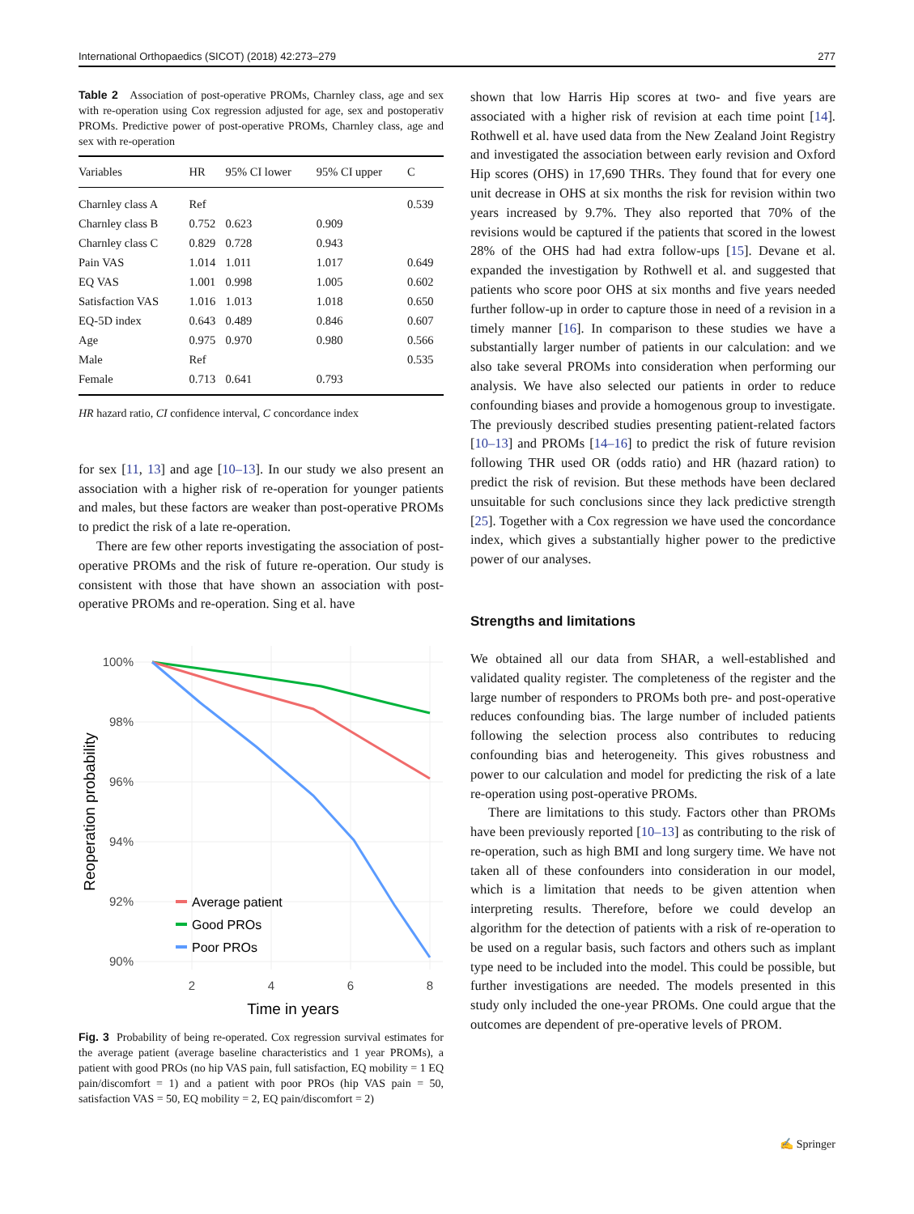International Orthopaedics (SICOT) (2018) 42:273–279 277
Table 2 Association of post-operative PROMs, Charnley class, age and sex with re-operation using Cox regression adjusted for age, sex and postoperativ PROMs. Predictive power of post-operative PROMs, Charnley class, age and sex with re-operation
| Variables | HR | 95% CI lower | 95% CI upper | C |
| --- | --- | --- | --- | --- |
| Charnley class A | Ref | | | 0.539 |
| Charnley class B | 0.752 | 0.623 | 0.909 | |
| Charnley class C | 0.829 | 0.728 | 0.943 | |
| Pain VAS | 1.014 | 1.011 | 1.017 | 0.649 |
| EQ VAS | 1.001 | 0.998 | 1.005 | 0.602 |
| Satisfaction VAS | 1.016 | 1.013 | 1.018 | 0.650 |
| EQ-5D index | 0.643 | 0.489 | 0.846 | 0.607 |
| Age | 0.975 | 0.970 | 0.980 | 0.566 |
| Male | Ref | | | 0.535 |
| Female | 0.713 | 0.641 | 0.793 | |
HR hazard ratio, CI confidence interval, C concordance index
for sex [11, 13] and age [10–13]. In our study we also present an association with a higher risk of re-operation for younger patients and males, but these factors are weaker than post-operative PROMs to predict the risk of a late re-operation.
There are few other reports investigating the association of post-operative PROMs and the risk of future re-operation. Our study is consistent with those that have shown an association with post-operative PROMs and re-operation. Sing et al. have
100%
98%
96%
94%
92%
90%
2
4
6
8
Time in years
Reoperation probability
Average patient
Good PROs
Poor PROs
Fig. 3 Probability of being re-operated. Cox regression survival estimates for the average patient (average baseline characteristics and 1 year PROMs), a patient with good PROs (no hip VAS pain, full satisfaction, EQ mobility = 1 EQ pain/discomfort = 1) and a patient with poor PROs (hip VAS pain = 50, satisfaction VAS = 50, EQ mobility = 2, EQ pain/discomfort = 2)
shown that low Harris Hip scores at two- and five years are associated with a higher risk of revision at each time point [14]. Rothwell et al. have used data from the New Zealand Joint Registry and investigated the association between early revision and Oxford Hip scores (OHS) in 17,690 THRs. They found that for every one unit decrease in OHS at six months the risk for revision within two years increased by 9.7%. They also reported that 70% of the revisions would be captured if the patients that scored in the lowest 28% of the OHS had had extra follow-ups [15]. Devane et al. expanded the investigation by Rothwell et al. and suggested that patients who score poor OHS at six months and five years needed further follow-up in order to capture those in need of a revision in a timely manner [16]. In comparison to these studies we have a substantially larger number of patients in our calculation: and we also take several PROMs into consideration when performing our analysis. We have also selected our patients in order to reduce confounding biases and provide a homogenous group to investigate. The previously described studies presenting patient-related factors [10–13] and PROMs [14–16] to predict the risk of future revision following THR used OR (odds ratio) and HR (hazard ration) to predict the risk of revision. But these methods have been declared unsuitable for such conclusions since they lack predictive strength [25]. Together with a Cox regression we have used the concordance index, which gives a substantially higher power to the predictive power of our analyses.
Strengths and limitations
We obtained all our data from SHAR, a well-established and validated quality register. The completeness of the register and the large number of responders to PROMs both pre- and post-operative reduces confounding bias. The large number of included patients following the selection process also contributes to reducing confounding bias and heterogeneity. This gives robustness and power to our calculation and model for predicting the risk of a late re-operation using post-operative PROMs.
There are limitations to this study. Factors other than PROMs have been previously reported [10–13] as contributing to the risk of re-operation, such as high BMI and long surgery time. We have not taken all of these confounders into consideration in our model, which is a limitation that needs to be given attention when interpreting results. Therefore, before we could develop an algorithm for the detection of patients with a risk of re-operation to be used on a regular basis, such factors and others such as implant type need to be included into the model. This could be possible, but further investigations are needed. The models presented in this study only included the one-year PROMs. One could argue that the outcomes are dependent of pre-operative levels of PROM.
✍ Springer